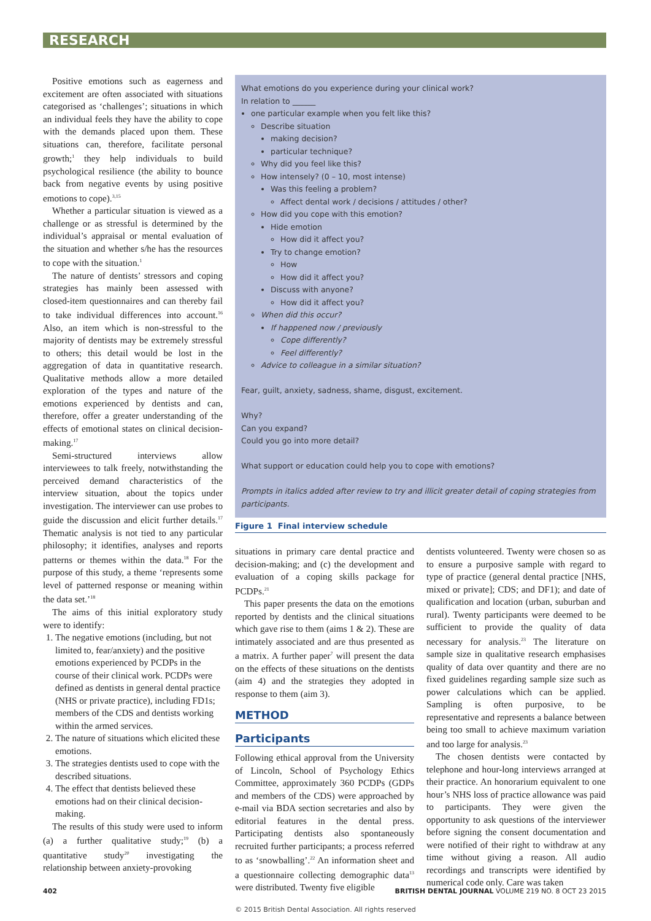RESEARCH
Positive emotions such as eagerness and excitement are often associated with situations categorised as ‘challenges’; situations in which an individual feels they have the ability to cope with the demands placed upon them. These situations can, therefore, facilitate personal growth;<sup>1</sup> they help individuals to build psychological resilience (the ability to bounce back from negative events by using positive emotions to cope).<sup>3,15</sup>
Whether a particular situation is viewed as a challenge or as stressful is determined by the individual’s appraisal or mental evaluation of the situation and whether s/he has the resources to cope with the situation.<sup>1</sup>
The nature of dentists’ stressors and coping strategies has mainly been assessed with closed-item questionnaires and can thereby fail to take individual differences into account.<sup>16</sup> Also, an item which is non-stressful to the majority of dentists may be extremely stressful to others; this detail would be lost in the aggregation of data in quantitative research. Qualitative methods allow a more detailed exploration of the types and nature of the emotions experienced by dentists and can, therefore, offer a greater understanding of the effects of emotional states on clinical decision-making.<sup>17</sup>
Semi-structured interviews allow interviewees to talk freely, notwithstanding the perceived demand characteristics of the interview situation, about the topics under investigation. The interviewer can use probes to guide the discussion and elicit further details.<sup>17</sup> Thematic analysis is not tied to any particular philosophy; it identifies, analyses and reports patterns or themes within the data.<sup>18</sup> For the purpose of this study, a theme ‘represents some level of patterned response or meaning within the data set.’<sup>18</sup>
The aims of this initial exploratory study were to identify:
1. The negative emotions (including, but not limited to, fear/anxiety) and the positive emotions experienced by PCDPs in the course of their clinical work. PCDPs were defined as dentists in general dental practice (NHS or private practice), including FD1s; members of the CDS and dentists working within the armed services.
2. The nature of situations which elicited these emotions.
3. The strategies dentists used to cope with the described situations.
4. The effect that dentists believed these emotions had on their clinical decision-making.
The results of this study were used to inform (a) a further qualitative study;<sup>19</sup> (b) a quantitative study<sup>20</sup> investigating the relationship between anxiety-provoking
What emotions do you experience during your clinical work?
In relation to ______
one particular example when you felt like this?
Describe situation
making decision?
particular technique?
Why did you feel like this?
How intensely? (0 – 10, most intense)
Was this feeling a problem?
Affect dental work / decisions / attitudes / other?
How did you cope with this emotion?
Hide emotion
How did it affect you?
Try to change emotion?
How
How did it affect you?
Discuss with anyone?
How did it affect you?
When did this occur?
If happened now / previously
Cope differently?
Feel differently?
Advice to colleague in a similar situation?
Fear, guilt, anxiety, sadness, shame, disgust, excitement.
Why?
Can you expand?
Could you go into more detail?
What support or education could help you to cope with emotions?
Prompts in italics added after review to try and illicit greater detail of coping strategies from participants.
Figure 1 Final interview schedule
situations in primary care dental practice and decision-making; and (c) the development and evaluation of a coping skills package for PCDPs.<sup>21</sup>
This paper presents the data on the emotions reported by dentists and the clinical situations which gave rise to them (aims 1 & 2). These are intimately associated and are thus presented as a matrix. A further paper<sup>7</sup> will present the data on the effects of these situations on the dentists (aim 4) and the strategies they adopted in response to them (aim 3).
METHOD
Participants
Following ethical approval from the University of Lincoln, School of Psychology Ethics Committee, approximately 360 PCDPs (GDPs and members of the CDS) were approached by e-mail via BDA section secretaries and also by editorial features in the dental press. Participating dentists also spontaneously recruited further participants; a process referred to as ‘snowballing’.<sup>22</sup> An information sheet and a questionnaire collecting demographic data<sup>13</sup> were distributed. Twenty five eligible
dentists volunteered. Twenty were chosen so as to ensure a purposive sample with regard to type of practice (general dental practice [NHS, mixed or private]; CDS; and DF1); and date of qualification and location (urban, suburban and rural). Twenty participants were deemed to be sufficient to provide the quality of data necessary for analysis.<sup>23</sup> The literature on sample size in qualitative research emphasises quality of data over quantity and there are no fixed guidelines regarding sample size such as power calculations which can be applied. Sampling is often purposive, to be representative and represents a balance between being too small to achieve maximum variation and too large for analysis.<sup>23</sup>
The chosen dentists were contacted by telephone and hour-long interviews arranged at their practice. An honorarium equivalent to one hour’s NHS loss of practice allowance was paid to participants. They were given the opportunity to ask questions of the interviewer before signing the consent documentation and were notified of their right to withdraw at any time without giving a reason. All audio recordings and transcripts were identified by numerical code only. Care was taken
402 BRITISH DENTAL JOURNAL VOLUME 219 NO. 8 OCT 23 2015
© 2015 British Dental Association. All rights reserved